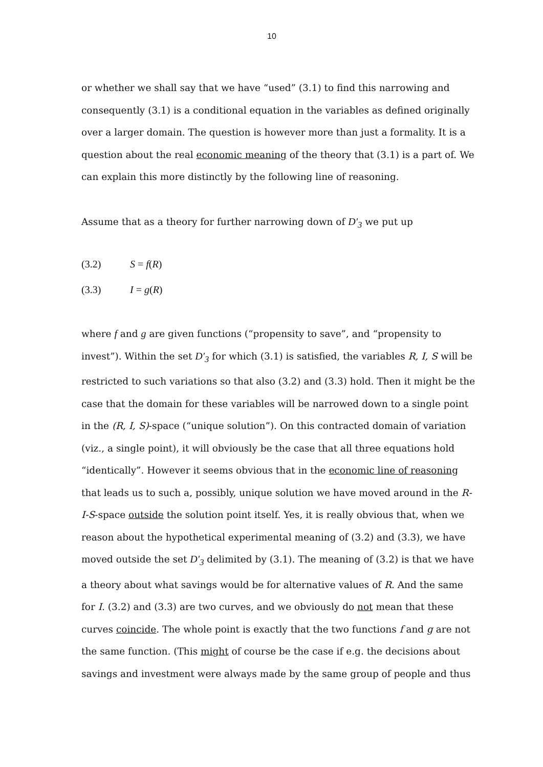10
or whether we shall say that we have “used” (3.1) to find this narrowing and consequently (3.1) is a conditional equation in the variables as defined originally over a larger domain. The question is however more than just a formality. It is a question about the real economic meaning of the theory that (3.1) is a part of. We can explain this more distinctly by the following line of reasoning.
Assume that as a theory for further narrowing down of D′<sub>3</sub> we put up
(3.2) S = f(R)
(3.3) I = g(R)
where f and g are given functions (“propensity to save”, and “propensity to invest”). Within the set D′<sub>3</sub> for which (3.1) is satisfied, the variables R, I, S will be restricted to such variations so that also (3.2) and (3.3) hold. Then it might be the case that the domain for these variables will be narrowed down to a single point in the (R, I, S)-space (“unique solution”). On this contracted domain of variation (viz., a single point), it will obviously be the case that all three equations hold “identically”. However it seems obvious that in the economic line of reasoning that leads us to such a, possibly, unique solution we have moved around in the R-I-S-space outside the solution point itself. Yes, it is really obvious that, when we reason about the hypothetical experimental meaning of (3.2) and (3.3), we have moved outside the set D′<sub>3</sub> delimited by (3.1). The meaning of (3.2) is that we have a theory about what savings would be for alternative values of R. And the same for I. (3.2) and (3.3) are two curves, and we obviously do not mean that these curves coincide. The whole point is exactly that the two functions f and g are not the same function. (This might of course be the case if e.g. the decisions about savings and investment were always made by the same group of people and thus